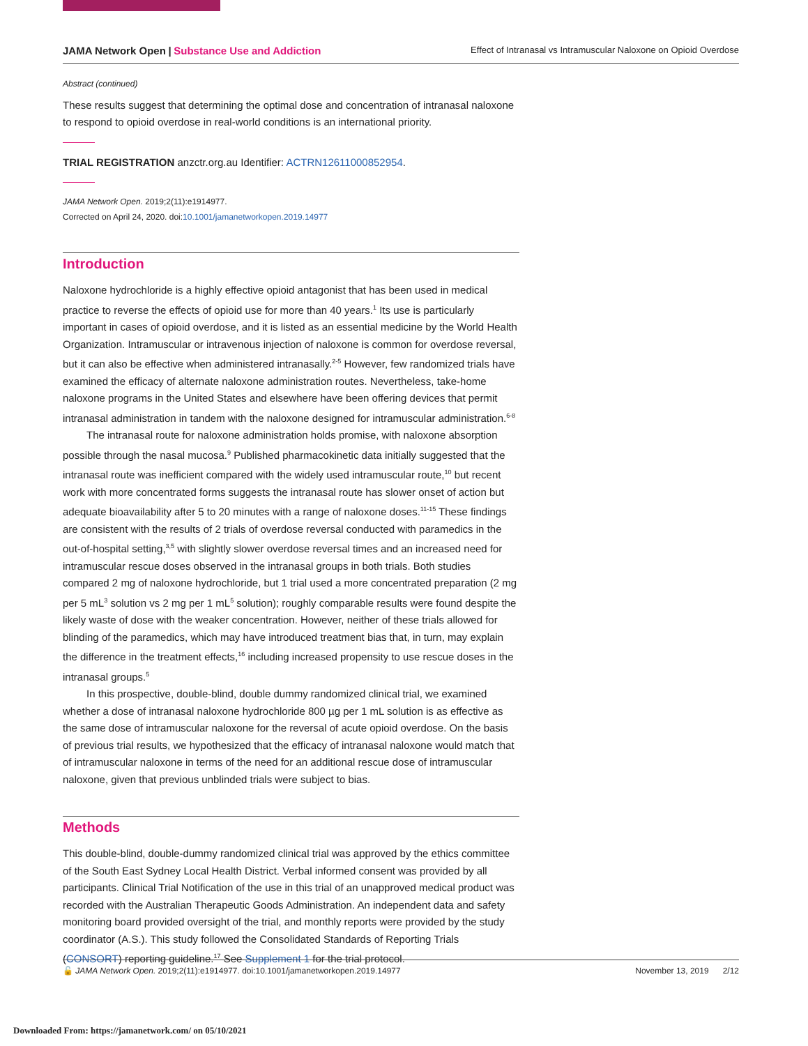JAMA Network Open | Substance Use and Addiction Effect of Intranasal vs Intramuscular Naloxone on Opioid Overdose
Abstract (continued)
These results suggest that determining the optimal dose and concentration of intranasal naloxone to respond to opioid overdose in real-world conditions is an international priority.
TRIAL REGISTRATION anzctr.org.au Identifier: ACTRN12611000852954.
JAMA Network Open. 2019;2(11):e1914977.
Corrected on April 24, 2020. doi:10.1001/jamanetworkopen.2019.14977
Introduction
Naloxone hydrochloride is a highly effective opioid antagonist that has been used in medical practice to reverse the effects of opioid use for more than 40 years.<sup>1</sup> Its use is particularly important in cases of opioid overdose, and it is listed as an essential medicine by the World Health Organization. Intramuscular or intravenous injection of naloxone is common for overdose reversal, but it can also be effective when administered intranasally.<sup>2-5</sup> However, few randomized trials have examined the efficacy of alternate naloxone administration routes. Nevertheless, take-home naloxone programs in the United States and elsewhere have been offering devices that permit intranasal administration in tandem with the naloxone designed for intramuscular administration.<sup>6-8</sup>
The intranasal route for naloxone administration holds promise, with naloxone absorption possible through the nasal mucosa.<sup>9</sup> Published pharmacokinetic data initially suggested that the intranasal route was inefficient compared with the widely used intramuscular route,<sup>10</sup> but recent work with more concentrated forms suggests the intranasal route has slower onset of action but adequate bioavailability after 5 to 20 minutes with a range of naloxone doses.<sup>11-15</sup> These findings are consistent with the results of 2 trials of overdose reversal conducted with paramedics in the out-of-hospital setting,<sup>3,5</sup> with slightly slower overdose reversal times and an increased need for intramuscular rescue doses observed in the intranasal groups in both trials. Both studies compared 2 mg of naloxone hydrochloride, but 1 trial used a more concentrated preparation (2 mg per 5 mL<sup>3</sup> solution vs 2 mg per 1 mL<sup>5</sup> solution); roughly comparable results were found despite the likely waste of dose with the weaker concentration. However, neither of these trials allowed for blinding of the paramedics, which may have introduced treatment bias that, in turn, may explain the difference in the treatment effects,<sup>16</sup> including increased propensity to use rescue doses in the intranasal groups.<sup>5</sup>
In this prospective, double-blind, double dummy randomized clinical trial, we examined whether a dose of intranasal naloxone hydrochloride 800 µg per 1 mL solution is as effective as the same dose of intramuscular naloxone for the reversal of acute opioid overdose. On the basis of previous trial results, we hypothesized that the efficacy of intranasal naloxone would match that of intramuscular naloxone in terms of the need for an additional rescue dose of intramuscular naloxone, given that previous unblinded trials were subject to bias.
Methods
This double-blind, double-dummy randomized clinical trial was approved by the ethics committee of the South East Sydney Local Health District. Verbal informed consent was provided by all participants. Clinical Trial Notification of the use in this trial of an unapproved medical product was recorded with the Australian Therapeutic Goods Administration. An independent data and safety monitoring board provided oversight of the trial, and monthly reports were provided by the study coordinator (A.S.). This study followed the Consolidated Standards of Reporting Trials (CONSORT) reporting guideline.<sup>17</sup> See Supplement 1 for the trial protocol.
🔓 JAMA Network Open. 2019;2(11):e1914977. doi:10.1001/jamanetworkopen.2019.14977 November 13, 2019 2/12
Downloaded From: https://jamanetwork.com/ on 05/10/2021